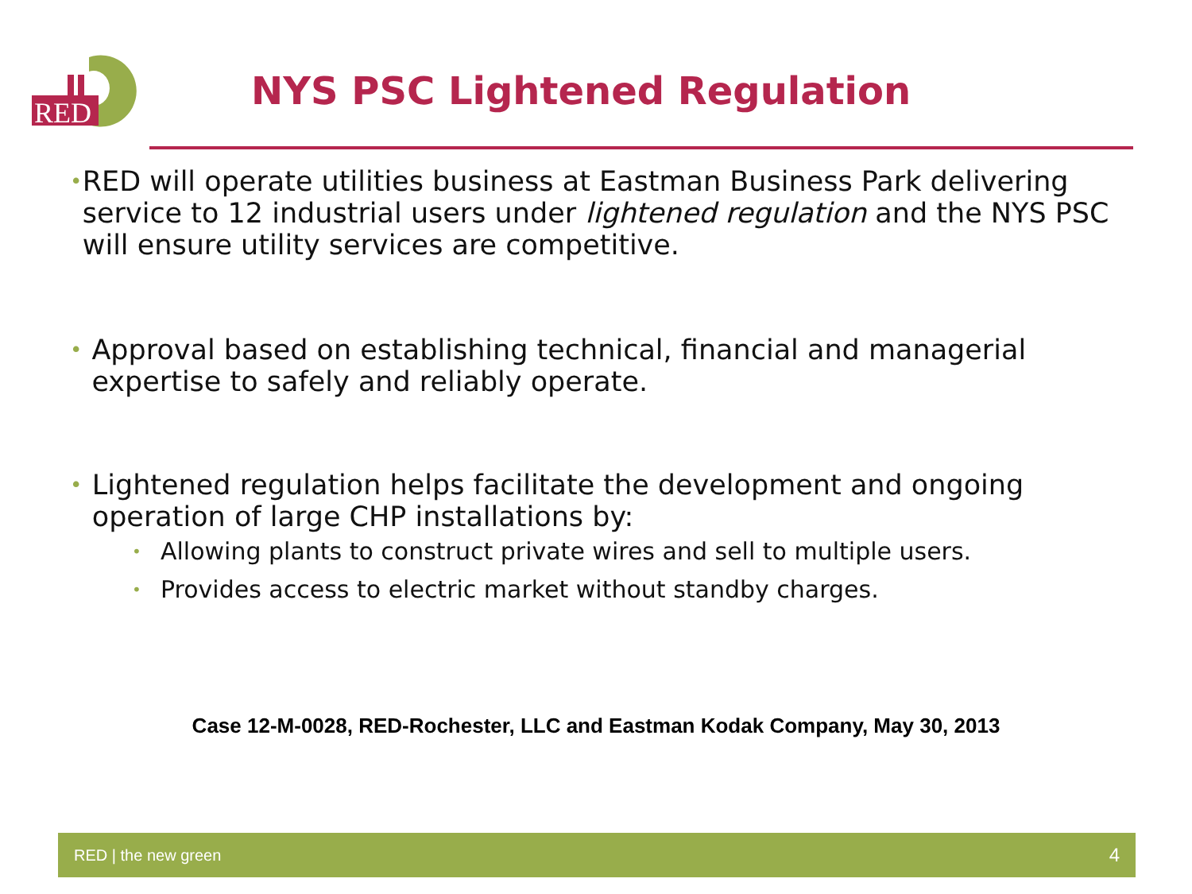RED
NYS PSC Lightened Regulation
• RED will operate utilities business at Eastman Business Park delivering service to 12 industrial users under lightened regulation and the NYS PSC will ensure utility services are competitive.
• Approval based on establishing technical, financial and managerial expertise to safely and reliably operate.
• Lightened regulation helps facilitate the development and ongoing operation of large CHP installations by:
• Allowing plants to construct private wires and sell to multiple users.
• Provides access to electric market without standby charges.
Case 12-M-0028, RED-Rochester, LLC and Eastman Kodak Company, May 30, 2013
RED | the new green 4